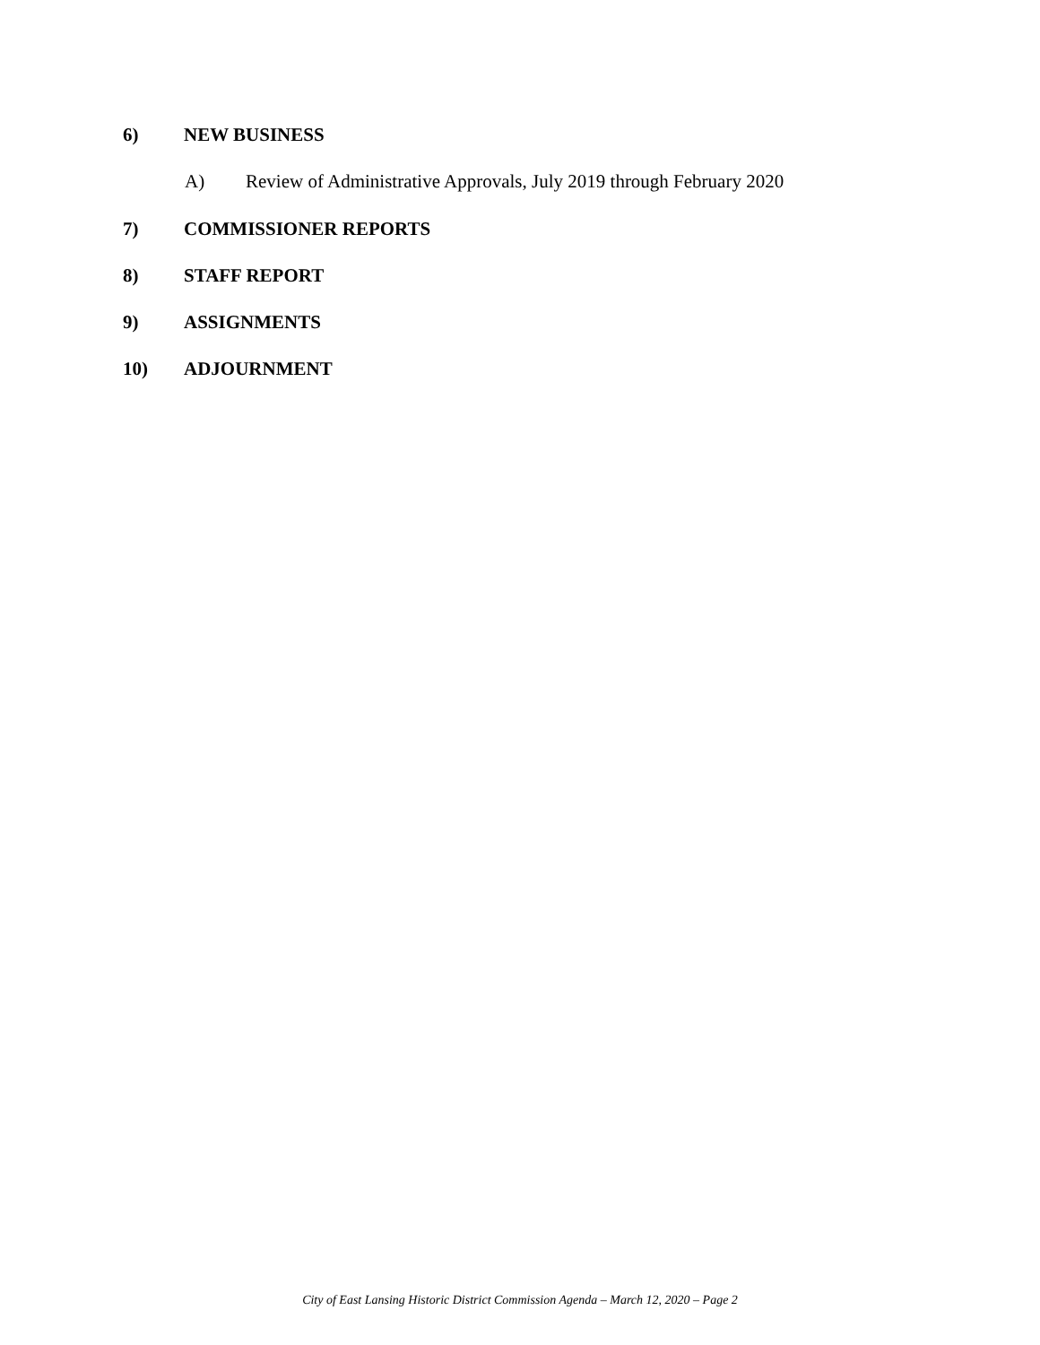6) NEW BUSINESS
A) Review of Administrative Approvals, July 2019 through February 2020
7) COMMISSIONER REPORTS
8) STAFF REPORT
9) ASSIGNMENTS
10) ADJOURNMENT
City of East Lansing Historic District Commission Agenda – March 12, 2020 – Page 2